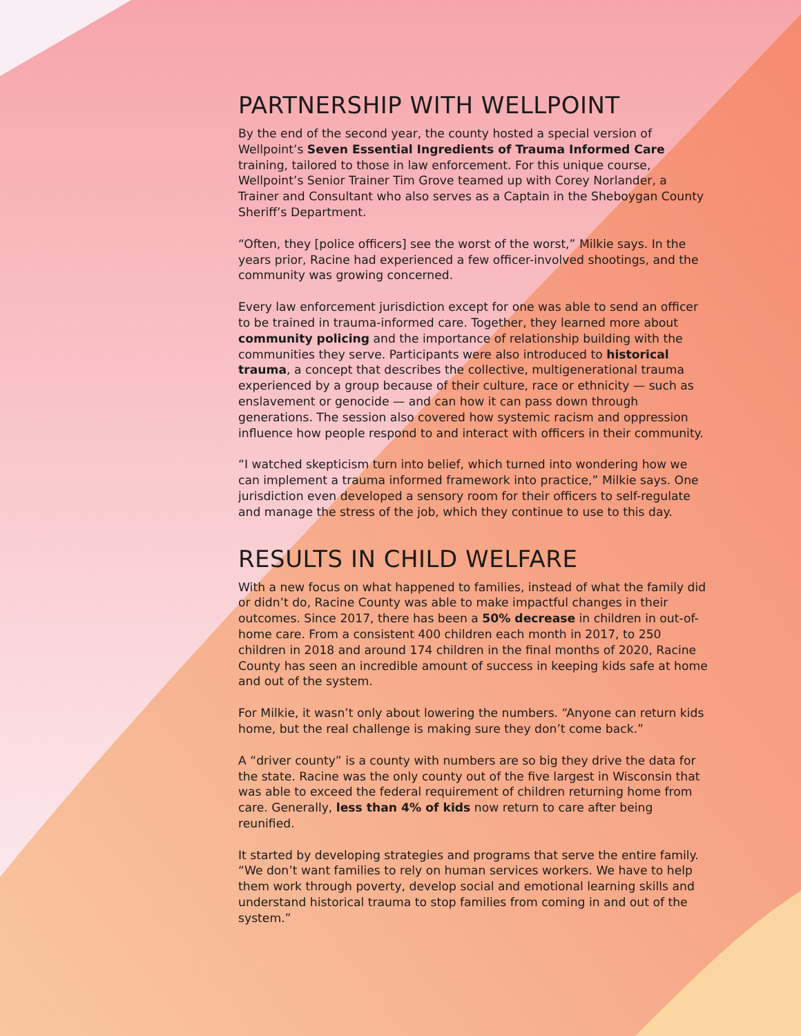PARTNERSHIP WITH WELLPOINT
By the end of the second year, the county hosted a special version of Wellpoint’s Seven Essential Ingredients of Trauma Informed Care training, tailored to those in law enforcement. For this unique course, Wellpoint’s Senior Trainer Tim Grove teamed up with Corey Norlander, a Trainer and Consultant who also serves as a Captain in the Sheboygan County Sheriff’s Department.
“Often, they [police officers] see the worst of the worst,” Milkie says. In the years prior, Racine had experienced a few officer-involved shootings, and the community was growing concerned.
Every law enforcement jurisdiction except for one was able to send an officer to be trained in trauma-informed care. Together, they learned more about community policing and the importance of relationship building with the communities they serve. Participants were also introduced to historical trauma, a concept that describes the collective, multigenerational trauma experienced by a group because of their culture, race or ethnicity — such as enslavement or genocide — and can how it can pass down through generations. The session also covered how systemic racism and oppression influence how people respond to and interact with officers in their community.
“I watched skepticism turn into belief, which turned into wondering how we can implement a trauma informed framework into practice,” Milkie says. One jurisdiction even developed a sensory room for their officers to self-regulate and manage the stress of the job, which they continue to use to this day.
RESULTS IN CHILD WELFARE
With a new focus on what happened to families, instead of what the family did or didn’t do, Racine County was able to make impactful changes in their outcomes. Since 2017, there has been a 50% decrease in children in out-of-home care. From a consistent 400 children each month in 2017, to 250 children in 2018 and around 174 children in the final months of 2020, Racine County has seen an incredible amount of success in keeping kids safe at home and out of the system.
For Milkie, it wasn’t only about lowering the numbers. “Anyone can return kids home, but the real challenge is making sure they don’t come back.”
A “driver county” is a county with numbers are so big they drive the data for the state. Racine was the only county out of the five largest in Wisconsin that was able to exceed the federal requirement of children returning home from care. Generally, less than 4% of kids now return to care after being reunified.
It started by developing strategies and programs that serve the entire family. “We don’t want families to rely on human services workers. We have to help them work through poverty, develop social and emotional learning skills and understand historical trauma to stop families from coming in and out of the system.”